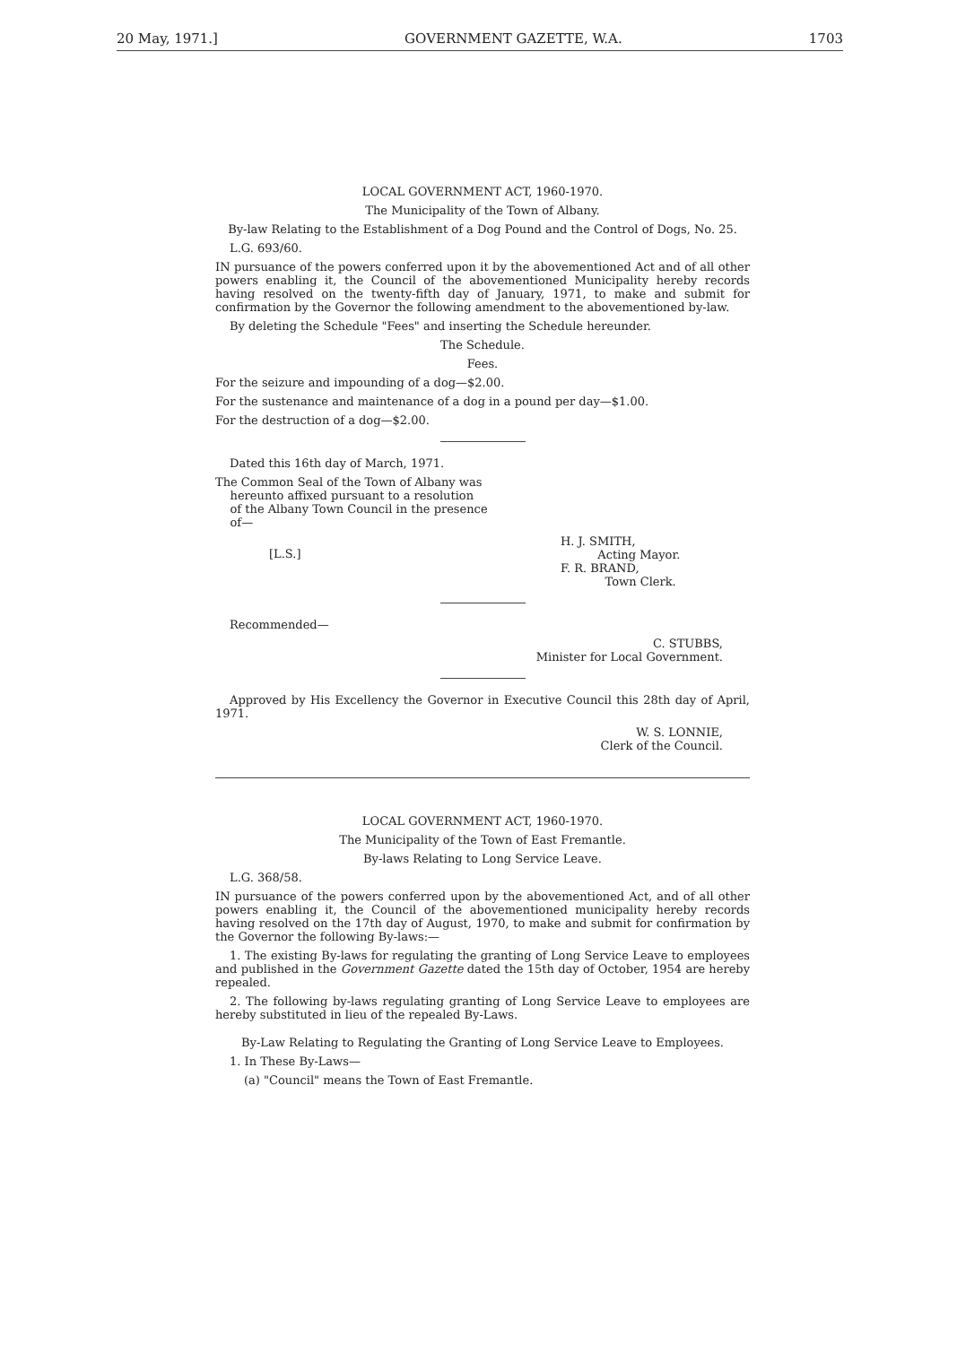20 May, 1971.] GOVERNMENT GAZETTE, W.A. 1703
LOCAL GOVERNMENT ACT, 1960-1970.
The Municipality of the Town of Albany.
By-law Relating to the Establishment of a Dog Pound and the Control of Dogs, No. 25.
L.G. 693/60.
IN pursuance of the powers conferred upon it by the abovementioned Act and of all other powers enabling it, the Council of the abovementioned Municipality hereby records having resolved on the twenty-fifth day of January, 1971, to make and submit for confirmation by the Governor the following amendment to the abovementioned by-law.
By deleting the Schedule "Fees" and inserting the Schedule hereunder.
The Schedule.
Fees.
For the seizure and impounding of a dog—$2.00.
For the sustenance and maintenance of a dog in a pound per day—$1.00.
For the destruction of a dog—$2.00.
Dated this 16th day of March, 1971.
The Common Seal of the Town of Albany was
hereunto affixed pursuant to a resolution
of the Albany Town Council in the presence
of—
[L.S.]
H. J. SMITH,
Acting Mayor.
F. R. BRAND,
Town Clerk.
Recommended—
C. STUBBS,
Minister for Local Government.
Approved by His Excellency the Governor in Executive Council this 28th day of April, 1971.
W. S. LONNIE,
Clerk of the Council.
LOCAL GOVERNMENT ACT, 1960-1970.
The Municipality of the Town of East Fremantle.
By-laws Relating to Long Service Leave.
L.G. 368/58.
IN pursuance of the powers conferred upon by the abovementioned Act, and of all other powers enabling it, the Council of the abovementioned municipality hereby records having resolved on the 17th day of August, 1970, to make and submit for confirmation by the Governor the following By-laws:—
1. The existing By-laws for regulating the granting of Long Service Leave to employees and published in the Government Gazette dated the 15th day of October, 1954 are hereby repealed.
2. The following by-laws regulating granting of Long Service Leave to employees are hereby substituted in lieu of the repealed By-Laws.
By-Law Relating to Regulating the Granting of Long Service Leave to Employees.
1. In These By-Laws—
(a) "Council" means the Town of East Fremantle.